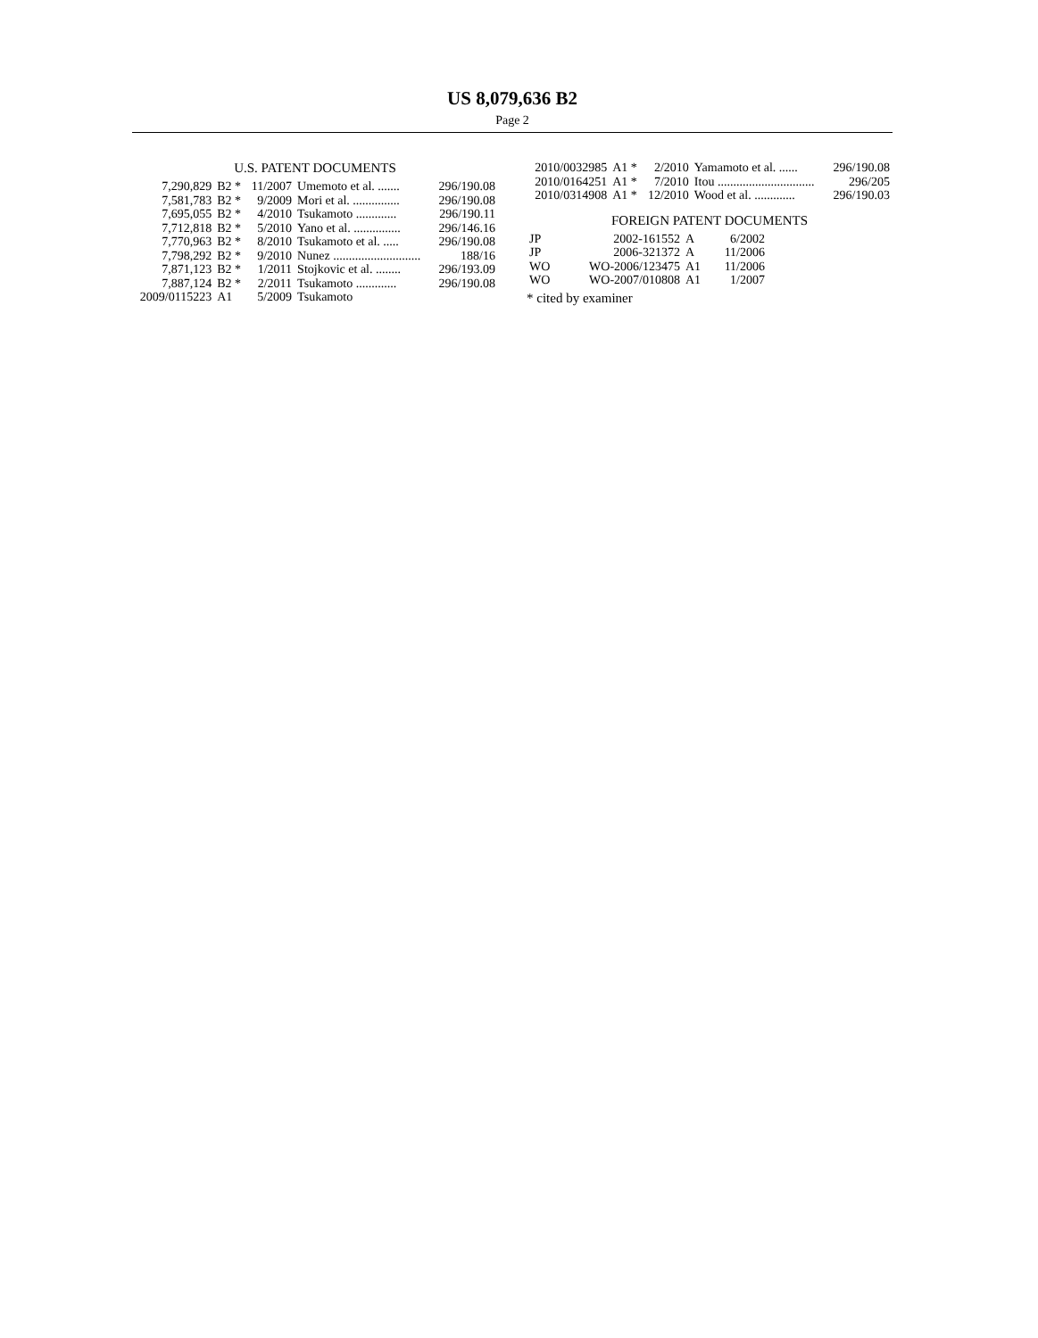US 8,079,636 B2
Page 2
U.S. PATENT DOCUMENTS
| 7,290,829 | B2 * | 11/2007 | Umemoto et al. ....... | 296/190.08 |
| 7,581,783 | B2 * | 9/2009 | Mori et al. ............... | 296/190.08 |
| 7,695,055 | B2 * | 4/2010 | Tsukamoto ............. | 296/190.11 |
| 7,712,818 | B2 * | 5/2010 | Yano et al. ............... | 296/146.16 |
| 7,770,963 | B2 * | 8/2010 | Tsukamoto et al. ..... | 296/190.08 |
| 7,798,292 | B2 * | 9/2010 | Nunez ............................ | 188/16 |
| 7,871,123 | B2 * | 1/2011 | Stojkovic et al. ........ | 296/193.09 |
| 7,887,124 | B2 * | 2/2011 | Tsukamoto ............. | 296/190.08 |
| 2009/0115223 | A1 | 5/2009 | Tsukamoto | |
| 2010/0032985 | A1 * | 2/2010 | Yamamoto et al. ...... | 296/190.08 |
| 2010/0164251 | A1 * | 7/2010 | Itou ............................... | 296/205 |
| 2010/0314908 | A1 * | 12/2010 | Wood et al. ............. | 296/190.03 |
FOREIGN PATENT DOCUMENTS
| JP | 2002-161552 | A | 6/2002 |
| JP | 2006-321372 | A | 11/2006 |
| WO | WO-2006/123475 | A1 | 11/2006 |
| WO | WO-2007/010808 | A1 | 1/2007 |
* cited by examiner